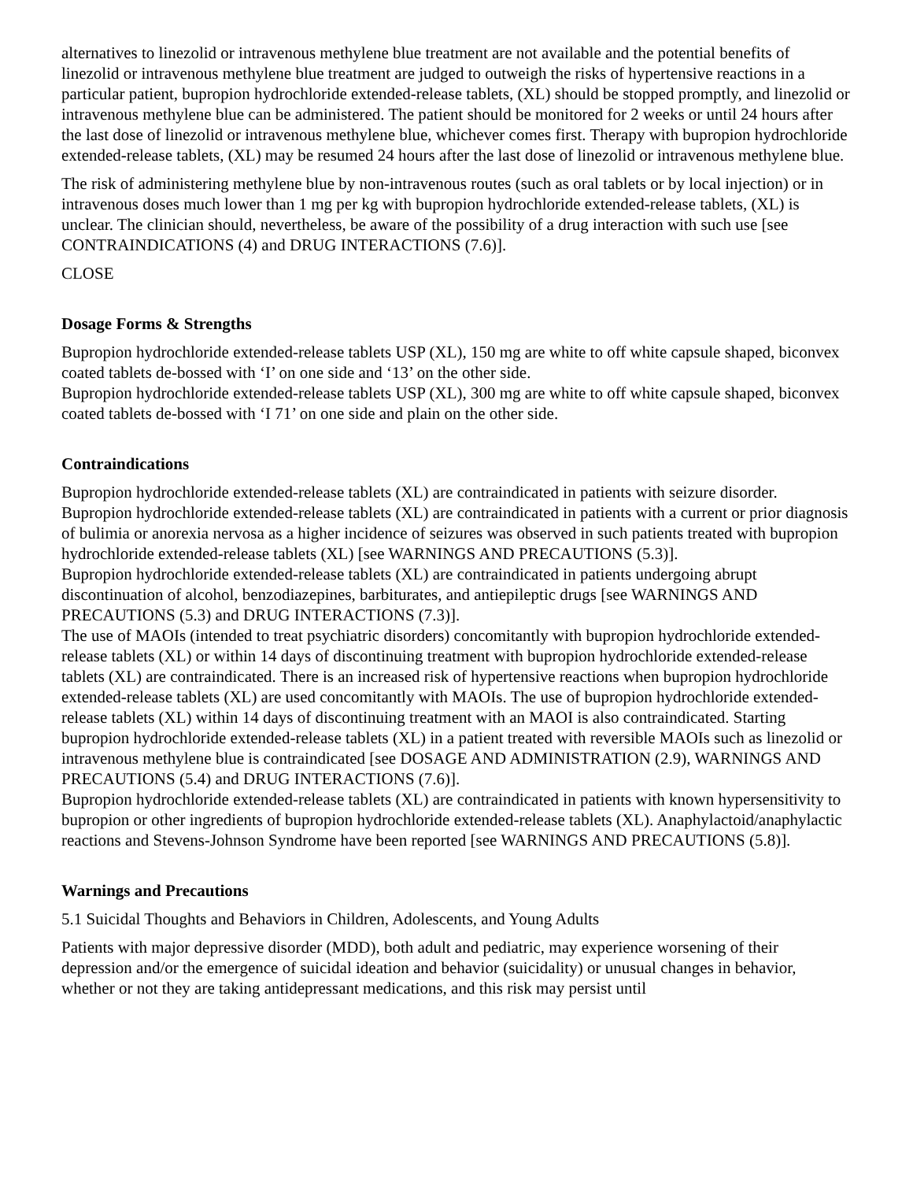alternatives to linezolid or intravenous methylene blue treatment are not available and the potential benefits of linezolid or intravenous methylene blue treatment are judged to outweigh the risks of hypertensive reactions in a particular patient, bupropion hydrochloride extended-release tablets, (XL) should be stopped promptly, and linezolid or intravenous methylene blue can be administered. The patient should be monitored for 2 weeks or until 24 hours after the last dose of linezolid or intravenous methylene blue, whichever comes first. Therapy with bupropion hydrochloride extended-release tablets, (XL) may be resumed 24 hours after the last dose of linezolid or intravenous methylene blue.
The risk of administering methylene blue by non-intravenous routes (such as oral tablets or by local injection) or in intravenous doses much lower than 1 mg per kg with bupropion hydrochloride extended-release tablets, (XL) is unclear. The clinician should, nevertheless, be aware of the possibility of a drug interaction with such use [see CONTRAINDICATIONS (4) and DRUG INTERACTIONS (7.6)].
CLOSE
Dosage Forms & Strengths
Bupropion hydrochloride extended-release tablets USP (XL), 150 mg are white to off white capsule shaped, biconvex coated tablets de-bossed with ‘I’ on one side and ‘13’ on the other side.
Bupropion hydrochloride extended-release tablets USP (XL), 300 mg are white to off white capsule shaped, biconvex coated tablets de-bossed with ‘I 71’ on one side and plain on the other side.
Contraindications
Bupropion hydrochloride extended-release tablets (XL) are contraindicated in patients with seizure disorder.
Bupropion hydrochloride extended-release tablets (XL) are contraindicated in patients with a current or prior diagnosis of bulimia or anorexia nervosa as a higher incidence of seizures was observed in such patients treated with bupropion hydrochloride extended-release tablets (XL) [see WARNINGS AND PRECAUTIONS (5.3)].
Bupropion hydrochloride extended-release tablets (XL) are contraindicated in patients undergoing abrupt discontinuation of alcohol, benzodiazepines, barbiturates, and antiepileptic drugs [see WARNINGS AND PRECAUTIONS (5.3) and DRUG INTERACTIONS (7.3)].
The use of MAOIs (intended to treat psychiatric disorders) concomitantly with bupropion hydrochloride extended-release tablets (XL) or within 14 days of discontinuing treatment with bupropion hydrochloride extended-release tablets (XL) are contraindicated. There is an increased risk of hypertensive reactions when bupropion hydrochloride extended-release tablets (XL) are used concomitantly with MAOIs. The use of bupropion hydrochloride extended-release tablets (XL) within 14 days of discontinuing treatment with an MAOI is also contraindicated. Starting bupropion hydrochloride extended-release tablets (XL) in a patient treated with reversible MAOIs such as linezolid or intravenous methylene blue is contraindicated [see DOSAGE AND ADMINISTRATION (2.9), WARNINGS AND PRECAUTIONS (5.4) and DRUG INTERACTIONS (7.6)].
Bupropion hydrochloride extended-release tablets (XL) are contraindicated in patients with known hypersensitivity to bupropion or other ingredients of bupropion hydrochloride extended-release tablets (XL). Anaphylactoid/anaphylactic reactions and Stevens-Johnson Syndrome have been reported [see WARNINGS AND PRECAUTIONS (5.8)].
Warnings and Precautions
5.1 Suicidal Thoughts and Behaviors in Children, Adolescents, and Young Adults
Patients with major depressive disorder (MDD), both adult and pediatric, may experience worsening of their depression and/or the emergence of suicidal ideation and behavior (suicidality) or unusual changes in behavior, whether or not they are taking antidepressant medications, and this risk may persist until